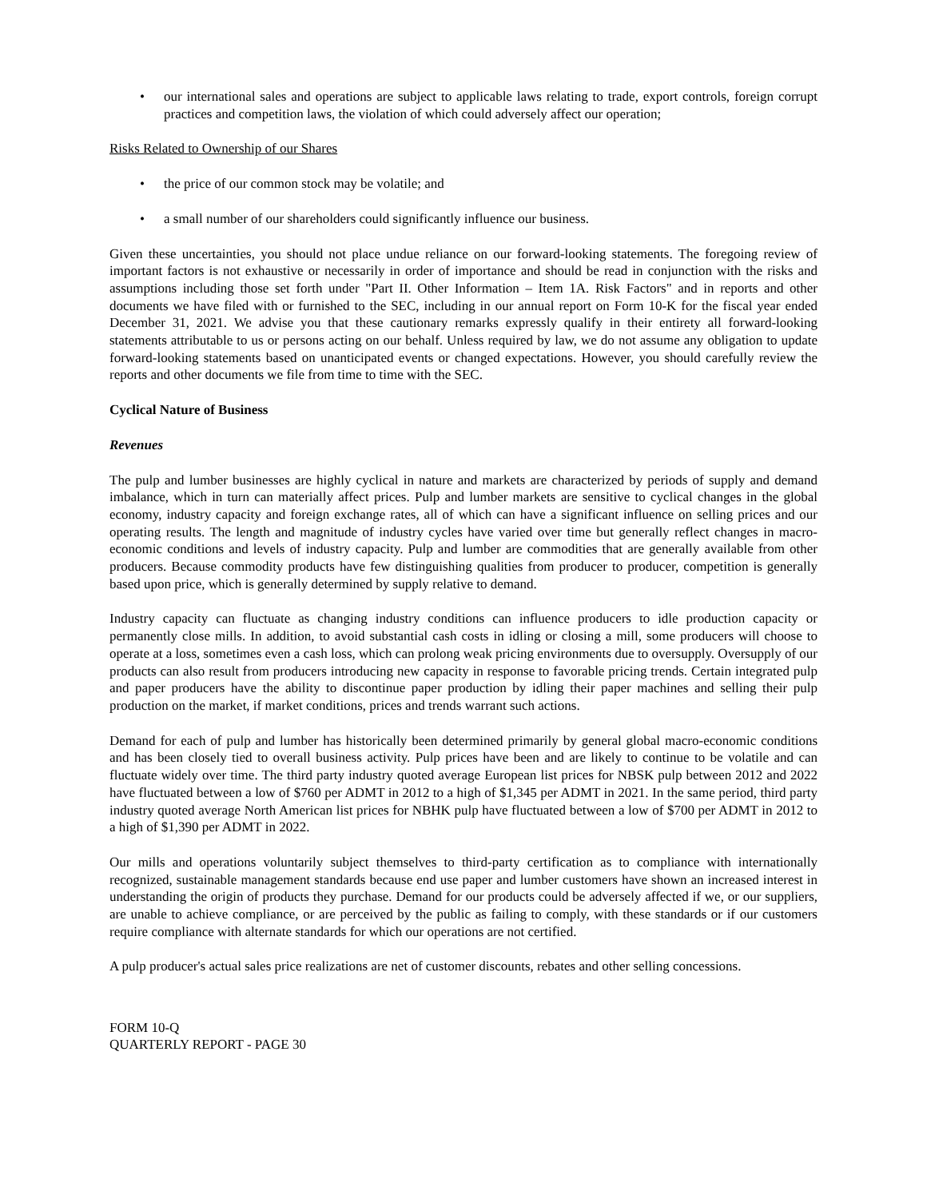• our international sales and operations are subject to applicable laws relating to trade, export controls, foreign corrupt practices and competition laws, the violation of which could adversely affect our operation;
Risks Related to Ownership of our Shares
• the price of our common stock may be volatile; and
• a small number of our shareholders could significantly influence our business.
Given these uncertainties, you should not place undue reliance on our forward-looking statements. The foregoing review of important factors is not exhaustive or necessarily in order of importance and should be read in conjunction with the risks and assumptions including those set forth under "Part II. Other Information – Item 1A. Risk Factors" and in reports and other documents we have filed with or furnished to the SEC, including in our annual report on Form 10-K for the fiscal year ended December 31, 2021. We advise you that these cautionary remarks expressly qualify in their entirety all forward-looking statements attributable to us or persons acting on our behalf. Unless required by law, we do not assume any obligation to update forward-looking statements based on unanticipated events or changed expectations. However, you should carefully review the reports and other documents we file from time to time with the SEC.
Cyclical Nature of Business
Revenues
The pulp and lumber businesses are highly cyclical in nature and markets are characterized by periods of supply and demand imbalance, which in turn can materially affect prices. Pulp and lumber markets are sensitive to cyclical changes in the global economy, industry capacity and foreign exchange rates, all of which can have a significant influence on selling prices and our operating results. The length and magnitude of industry cycles have varied over time but generally reflect changes in macro-economic conditions and levels of industry capacity. Pulp and lumber are commodities that are generally available from other producers. Because commodity products have few distinguishing qualities from producer to producer, competition is generally based upon price, which is generally determined by supply relative to demand.
Industry capacity can fluctuate as changing industry conditions can influence producers to idle production capacity or permanently close mills. In addition, to avoid substantial cash costs in idling or closing a mill, some producers will choose to operate at a loss, sometimes even a cash loss, which can prolong weak pricing environments due to oversupply. Oversupply of our products can also result from producers introducing new capacity in response to favorable pricing trends. Certain integrated pulp and paper producers have the ability to discontinue paper production by idling their paper machines and selling their pulp production on the market, if market conditions, prices and trends warrant such actions.
Demand for each of pulp and lumber has historically been determined primarily by general global macro-economic conditions and has been closely tied to overall business activity. Pulp prices have been and are likely to continue to be volatile and can fluctuate widely over time. The third party industry quoted average European list prices for NBSK pulp between 2012 and 2022 have fluctuated between a low of $760 per ADMT in 2012 to a high of $1,345 per ADMT in 2021. In the same period, third party industry quoted average North American list prices for NBHK pulp have fluctuated between a low of $700 per ADMT in 2012 to a high of $1,390 per ADMT in 2022.
Our mills and operations voluntarily subject themselves to third-party certification as to compliance with internationally recognized, sustainable management standards because end use paper and lumber customers have shown an increased interest in understanding the origin of products they purchase. Demand for our products could be adversely affected if we, or our suppliers, are unable to achieve compliance, or are perceived by the public as failing to comply, with these standards or if our customers require compliance with alternate standards for which our operations are not certified.
A pulp producer's actual sales price realizations are net of customer discounts, rebates and other selling concessions.
FORM 10-Q
QUARTERLY REPORT - PAGE 30